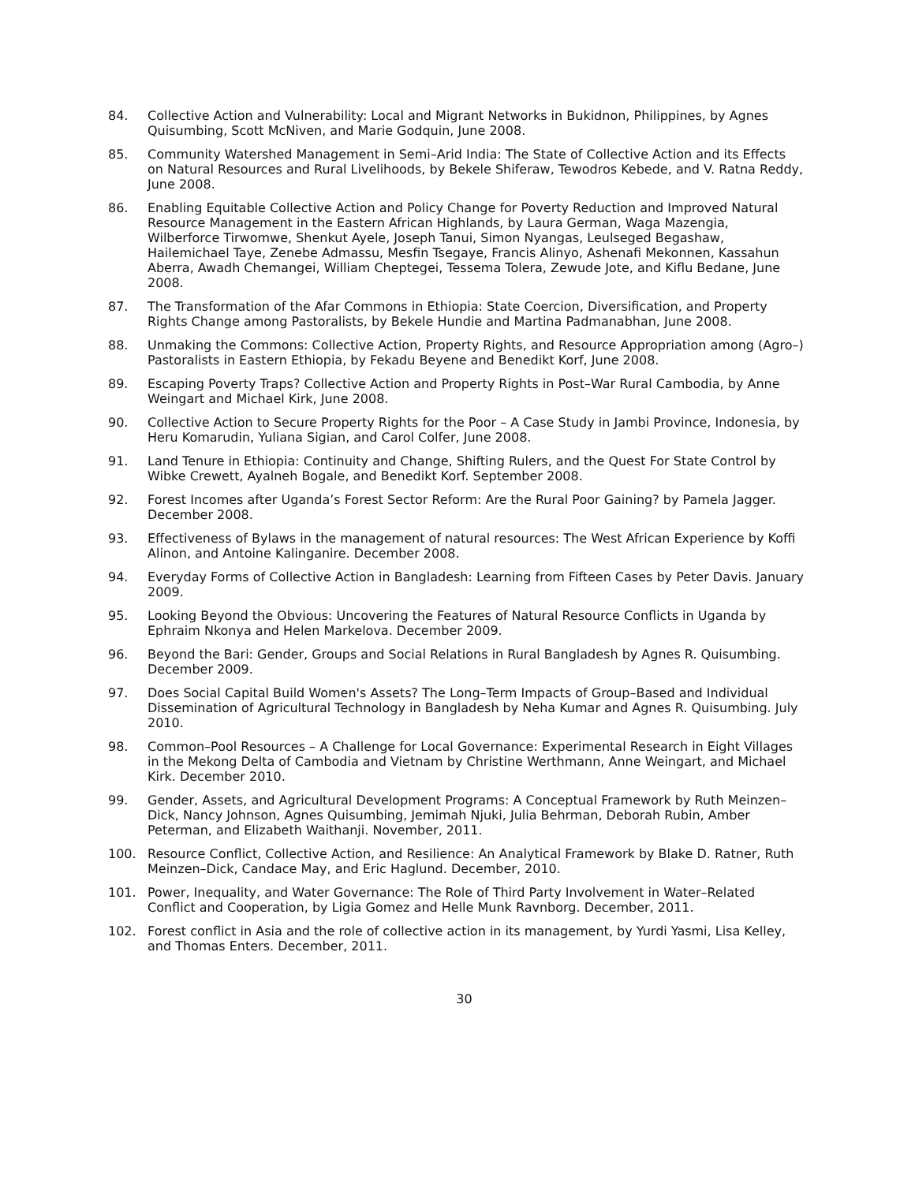84. Collective Action and Vulnerability: Local and Migrant Networks in Bukidnon, Philippines, by Agnes Quisumbing, Scott McNiven, and Marie Godquin, June 2008.
85. Community Watershed Management in Semi–Arid India: The State of Collective Action and its Effects on Natural Resources and Rural Livelihoods, by Bekele Shiferaw, Tewodros Kebede, and V. Ratna Reddy, June 2008.
86. Enabling Equitable Collective Action and Policy Change for Poverty Reduction and Improved Natural Resource Management in the Eastern African Highlands, by Laura German, Waga Mazengia, Wilberforce Tirwomwe, Shenkut Ayele, Joseph Tanui, Simon Nyangas, Leulseged Begashaw, Hailemichael Taye, Zenebe Admassu, Mesfin Tsegaye, Francis Alinyo, Ashenafi Mekonnen, Kassahun Aberra, Awadh Chemangei, William Cheptegei, Tessema Tolera, Zewude Jote, and Kiflu Bedane, June 2008.
87. The Transformation of the Afar Commons in Ethiopia: State Coercion, Diversification, and Property Rights Change among Pastoralists, by Bekele Hundie and Martina Padmanabhan, June 2008.
88. Unmaking the Commons: Collective Action, Property Rights, and Resource Appropriation among (Agro–) Pastoralists in Eastern Ethiopia, by Fekadu Beyene and Benedikt Korf, June 2008.
89. Escaping Poverty Traps? Collective Action and Property Rights in Post–War Rural Cambodia, by Anne Weingart and Michael Kirk, June 2008.
90. Collective Action to Secure Property Rights for the Poor – A Case Study in Jambi Province, Indonesia, by Heru Komarudin, Yuliana Sigian, and Carol Colfer, June 2008.
91. Land Tenure in Ethiopia: Continuity and Change, Shifting Rulers, and the Quest For State Control by Wibke Crewett, Ayalneh Bogale, and Benedikt Korf. September 2008.
92. Forest Incomes after Uganda’s Forest Sector Reform: Are the Rural Poor Gaining? by Pamela Jagger. December 2008.
93. Effectiveness of Bylaws in the management of natural resources: The West African Experience by Koffi Alinon, and Antoine Kalinganire. December 2008.
94. Everyday Forms of Collective Action in Bangladesh: Learning from Fifteen Cases by Peter Davis. January 2009.
95. Looking Beyond the Obvious: Uncovering the Features of Natural Resource Conflicts in Uganda by Ephraim Nkonya and Helen Markelova. December 2009.
96. Beyond the Bari: Gender, Groups and Social Relations in Rural Bangladesh by Agnes R. Quisumbing. December 2009.
97. Does Social Capital Build Women's Assets? The Long–Term Impacts of Group–Based and Individual Dissemination of Agricultural Technology in Bangladesh by Neha Kumar and Agnes R. Quisumbing. July 2010.
98. Common–Pool Resources – A Challenge for Local Governance: Experimental Research in Eight Villages in the Mekong Delta of Cambodia and Vietnam by Christine Werthmann, Anne Weingart, and Michael Kirk. December 2010.
99. Gender, Assets, and Agricultural Development Programs: A Conceptual Framework by Ruth Meinzen–Dick, Nancy Johnson, Agnes Quisumbing, Jemimah Njuki, Julia Behrman, Deborah Rubin, Amber Peterman, and Elizabeth Waithanji. November, 2011.
100. Resource Conflict, Collective Action, and Resilience: An Analytical Framework by Blake D. Ratner, Ruth Meinzen–Dick, Candace May, and Eric Haglund. December, 2010.
101. Power, Inequality, and Water Governance: The Role of Third Party Involvement in Water–Related Conflict and Cooperation, by Ligia Gomez and Helle Munk Ravnborg. December, 2011.
102. Forest conflict in Asia and the role of collective action in its management, by Yurdi Yasmi, Lisa Kelley, and Thomas Enters. December, 2011.
30